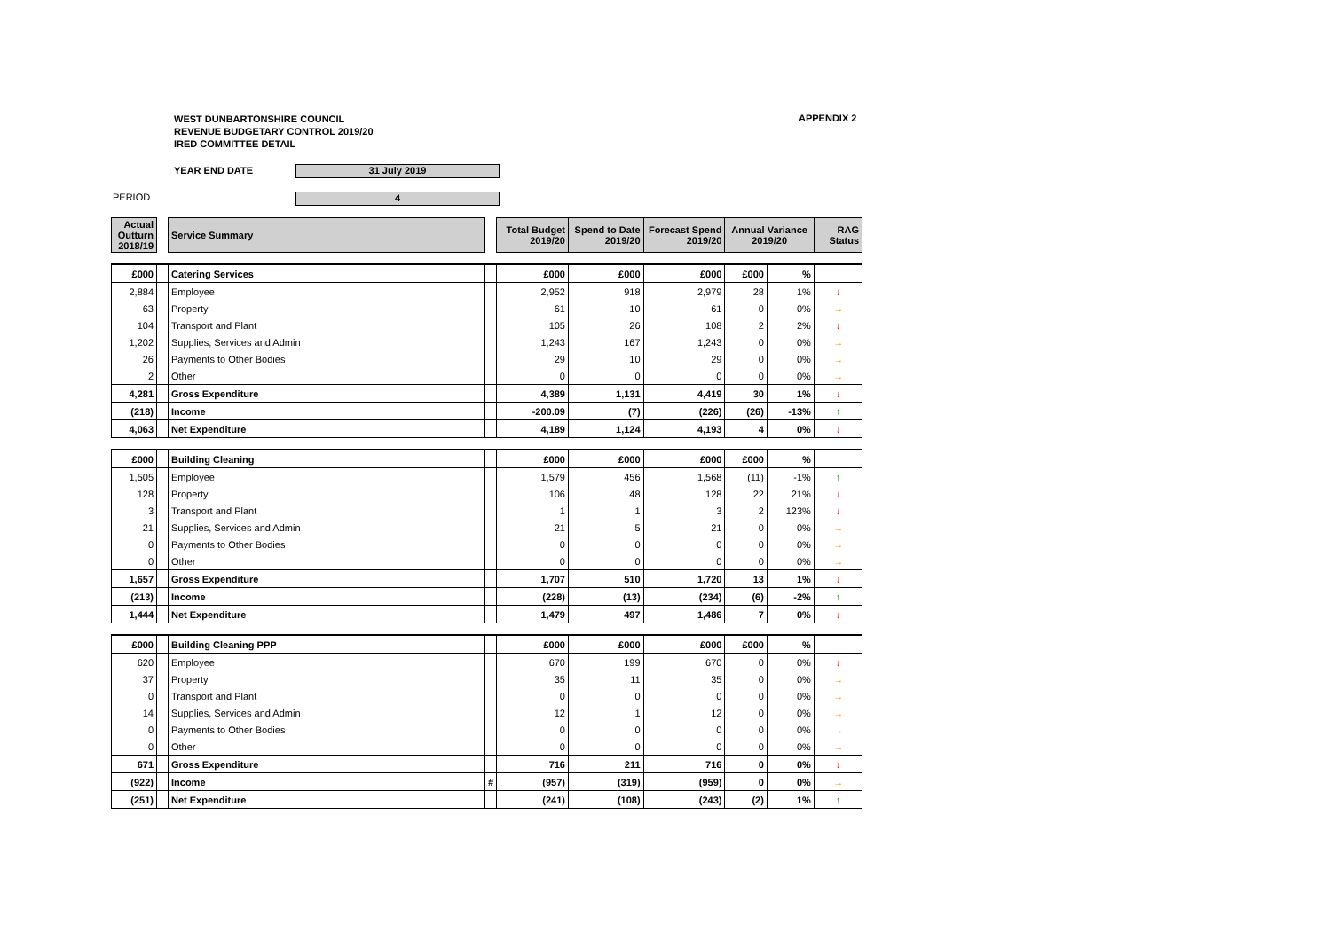WEST DUNBARTONSHIRE COUNCIL
REVENUE BUDGETARY CONTROL 2019/20
IRED COMMITTEE DETAIL
APPENDIX 2
YEAR END DATE 31 July 2019
PERIOD 4
| Actual Outturn 2018/19 | | Service Summary | | Total Budget 2019/20 | Spend to Date 2019/20 | Forecast Spend 2019/20 | Annual Variance 2019/20 | | RAG Status |
| £000 | | Catering Services | | £000 | £000 | £000 | £000 | % | |
| 2,884 | | Employee | | 2,952 | 918 | 2,979 | 28 | 1% | ↓ |
| 63 | | Property | | 61 | 10 | 61 | 0 | 0% | → |
| 104 | | Transport and Plant | | 105 | 26 | 108 | 2 | 2% | ↓ |
| 1,202 | | Supplies, Services and Admin | | 1,243 | 167 | 1,243 | 0 | 0% | → |
| 26 | | Payments to Other Bodies | | 29 | 10 | 29 | 0 | 0% | → |
| 2 | | Other | | 0 | 0 | 0 | 0 | 0% | → |
| 4,281 | | Gross Expenditure | | 4,389 | 1,131 | 4,419 | 30 | 1% | ↓ |
| (218) | | Income | | -200.09 | (7) | (226) | (26) | -13% | ↑ |
| 4,063 | | Net Expenditure | | 4,189 | 1,124 | 4,193 | 4 | 0% | ↓ |
| £000 | | Building Cleaning | | £000 | £000 | £000 | £000 | % | |
| 1,505 | | Employee | | 1,579 | 456 | 1,568 | (11) | -1% | ↑ |
| 128 | | Property | | 106 | 48 | 128 | 22 | 21% | ↓ |
| 3 | | Transport and Plant | | 1 | 1 | 3 | 2 | 123% | ↓ |
| 21 | | Supplies, Services and Admin | | 21 | 5 | 21 | 0 | 0% | → |
| 0 | | Payments to Other Bodies | | 0 | 0 | 0 | 0 | 0% | → |
| 0 | | Other | | 0 | 0 | 0 | 0 | 0% | → |
| 1,657 | | Gross Expenditure | | 1,707 | 510 | 1,720 | 13 | 1% | ↓ |
| (213) | | Income | | (228) | (13) | (234) | (6) | -2% | ↑ |
| 1,444 | | Net Expenditure | | 1,479 | 497 | 1,486 | 7 | 0% | ↓ |
| £000 | | Building Cleaning PPP | | £000 | £000 | £000 | £000 | % | |
| 620 | | Employee | | 670 | 199 | 670 | 0 | 0% | ↓ |
| 37 | | Property | | 35 | 11 | 35 | 0 | 0% | → |
| 0 | | Transport and Plant | | 0 | 0 | 0 | 0 | 0% | → |
| 14 | | Supplies, Services and Admin | | 12 | 1 | 12 | 0 | 0% | → |
| 0 | | Payments to Other Bodies | | 0 | 0 | 0 | 0 | 0% | → |
| 0 | | Other | | 0 | 0 | 0 | 0 | 0% | → |
| 671 | | Gross Expenditure | | 716 | 211 | 716 | 0 | 0% | ↓ |
| (922) | | Income | # | (957) | (319) | (959) | 0 | 0% | → |
| (251) | | Net Expenditure | | (241) | (108) | (243) | (2) | 1% | ↑ |